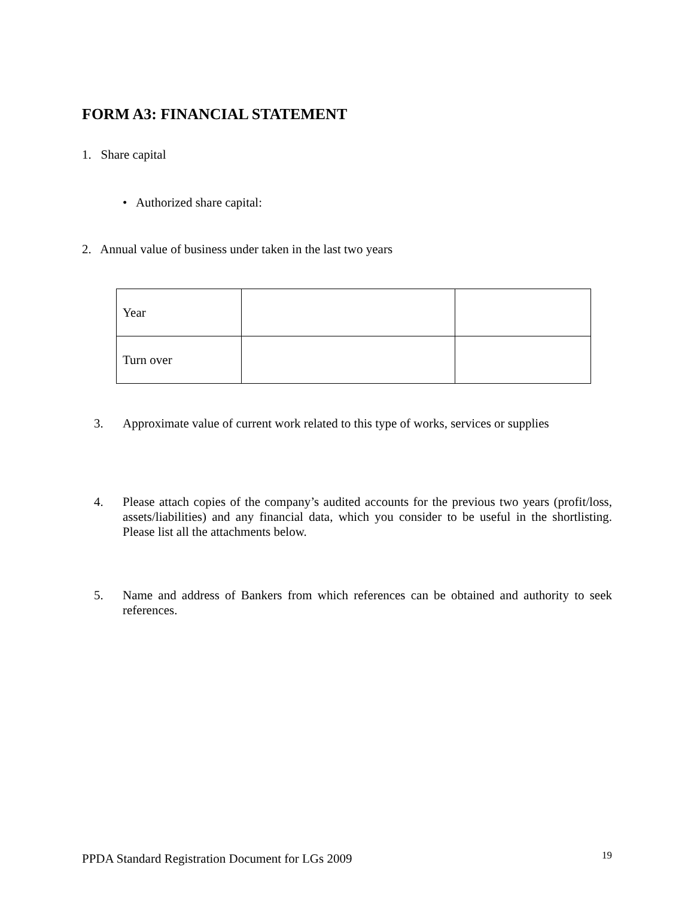FORM A3: FINANCIAL STATEMENT
1. Share capital
• Authorized share capital:
2. Annual value of business under taken in the last two years
| Year | | |
| Turn over | | |
3.
Approximate value of current work related to this type of works, services or supplies
4.
Please attach copies of the company’s audited accounts for the previous two years (profit/loss, assets/liabilities) and any financial data, which you consider to be useful in the shortlisting. Please list all the attachments below.
5.
Name and address of Bankers from which references can be obtained and authority to seek references.
PPDA Standard Registration Document for LGs 2009
19